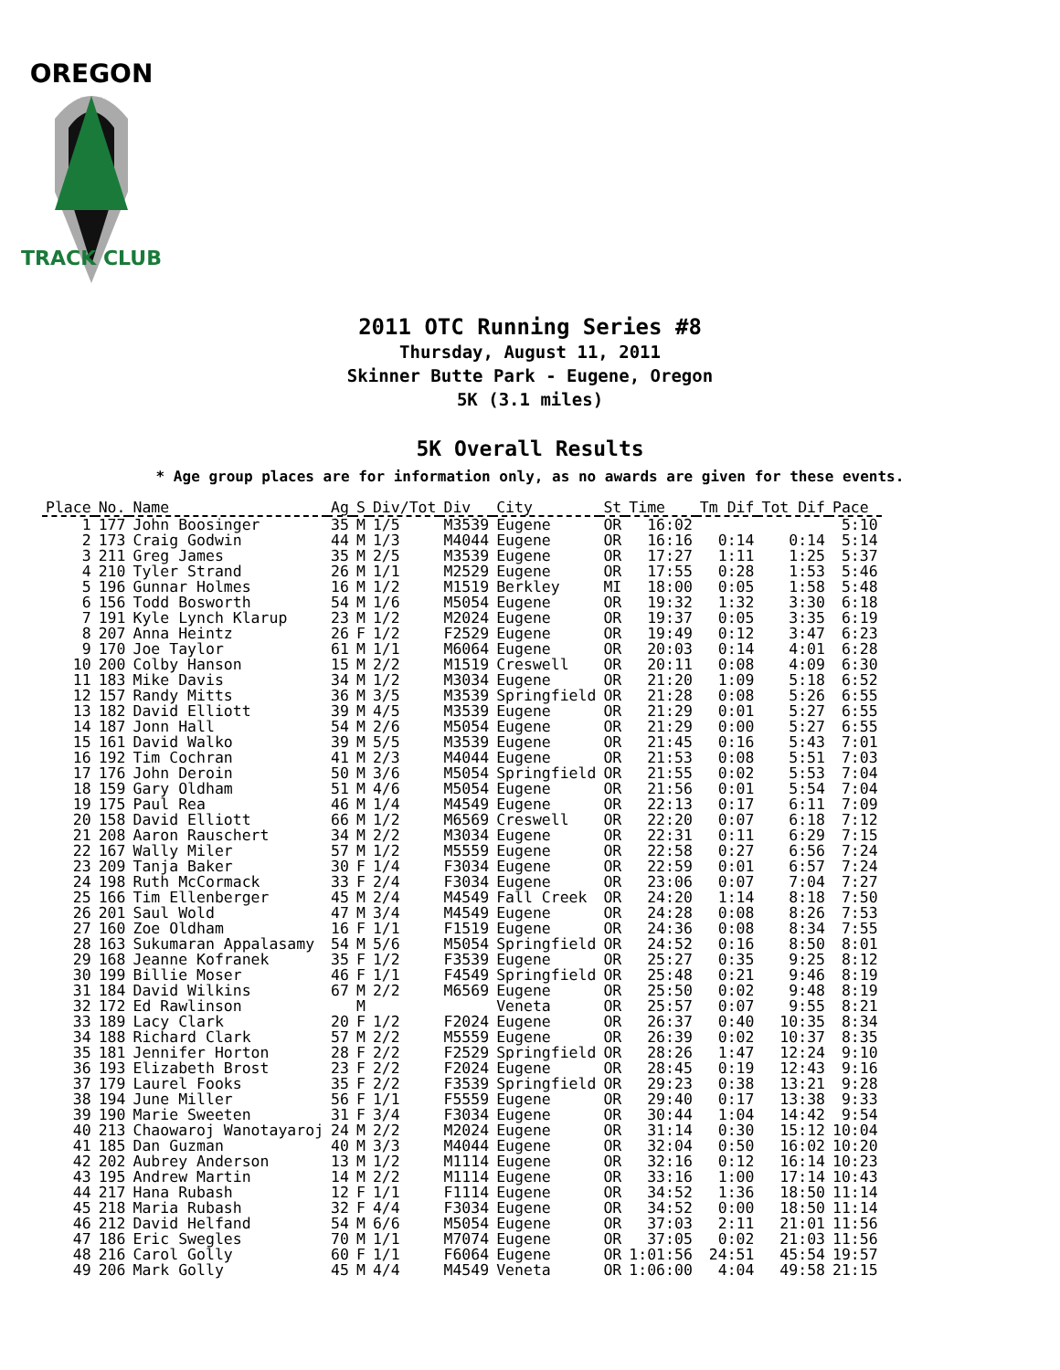OREGON
TRACK CLUB
2011 OTC Running Series #8
Thursday, August 11, 2011
Skinner Butte Park - Eugene, Oregon
5K (3.1 miles)
5K Overall Results
* Age group places are for information only, as no awards are given for these events.
| Place | No. | Name | Ag | S | Div/Tot | Div | City | St | Time | Tm Dif | Tot Dif | Pace |
| --- | --- | --- | --- | --- | --- | --- | --- | --- | --- | --- | --- | --- |
| 1 | 177 | John Boosinger | 35 | M | 1/5 | M3539 | Eugene | OR | 16:02 | | | 5:10 |
| 2 | 173 | Craig Godwin | 44 | M | 1/3 | M4044 | Eugene | OR | 16:16 | 0:14 | 0:14 | 5:14 |
| 3 | 211 | Greg James | 35 | M | 2/5 | M3539 | Eugene | OR | 17:27 | 1:11 | 1:25 | 5:37 |
| 4 | 210 | Tyler Strand | 26 | M | 1/1 | M2529 | Eugene | OR | 17:55 | 0:28 | 1:53 | 5:46 |
| 5 | 196 | Gunnar Holmes | 16 | M | 1/2 | M1519 | Berkley | MI | 18:00 | 0:05 | 1:58 | 5:48 |
| 6 | 156 | Todd Bosworth | 54 | M | 1/6 | M5054 | Eugene | OR | 19:32 | 1:32 | 3:30 | 6:18 |
| 7 | 191 | Kyle Lynch Klarup | 23 | M | 1/2 | M2024 | Eugene | OR | 19:37 | 0:05 | 3:35 | 6:19 |
| 8 | 207 | Anna Heintz | 26 | F | 1/2 | F2529 | Eugene | OR | 19:49 | 0:12 | 3:47 | 6:23 |
| 9 | 170 | Joe Taylor | 61 | M | 1/1 | M6064 | Eugene | OR | 20:03 | 0:14 | 4:01 | 6:28 |
| 10 | 200 | Colby Hanson | 15 | M | 2/2 | M1519 | Creswell | OR | 20:11 | 0:08 | 4:09 | 6:30 |
| 11 | 183 | Mike Davis | 34 | M | 1/2 | M3034 | Eugene | OR | 21:20 | 1:09 | 5:18 | 6:52 |
| 12 | 157 | Randy Mitts | 36 | M | 3/5 | M3539 | Springfield | OR | 21:28 | 0:08 | 5:26 | 6:55 |
| 13 | 182 | David Elliott | 39 | M | 4/5 | M3539 | Eugene | OR | 21:29 | 0:01 | 5:27 | 6:55 |
| 14 | 187 | Jonn Hall | 54 | M | 2/6 | M5054 | Eugene | OR | 21:29 | 0:00 | 5:27 | 6:55 |
| 15 | 161 | David Walko | 39 | M | 5/5 | M3539 | Eugene | OR | 21:45 | 0:16 | 5:43 | 7:01 |
| 16 | 192 | Tim Cochran | 41 | M | 2/3 | M4044 | Eugene | OR | 21:53 | 0:08 | 5:51 | 7:03 |
| 17 | 176 | John Deroin | 50 | M | 3/6 | M5054 | Springfield | OR | 21:55 | 0:02 | 5:53 | 7:04 |
| 18 | 159 | Gary Oldham | 51 | M | 4/6 | M5054 | Eugene | OR | 21:56 | 0:01 | 5:54 | 7:04 |
| 19 | 175 | Paul Rea | 46 | M | 1/4 | M4549 | Eugene | OR | 22:13 | 0:17 | 6:11 | 7:09 |
| 20 | 158 | David Elliott | 66 | M | 1/2 | M6569 | Creswell | OR | 22:20 | 0:07 | 6:18 | 7:12 |
| 21 | 208 | Aaron Rauschert | 34 | M | 2/2 | M3034 | Eugene | OR | 22:31 | 0:11 | 6:29 | 7:15 |
| 22 | 167 | Wally Miler | 57 | M | 1/2 | M5559 | Eugene | OR | 22:58 | 0:27 | 6:56 | 7:24 |
| 23 | 209 | Tanja Baker | 30 | F | 1/4 | F3034 | Eugene | OR | 22:59 | 0:01 | 6:57 | 7:24 |
| 24 | 198 | Ruth McCormack | 33 | F | 2/4 | F3034 | Eugene | OR | 23:06 | 0:07 | 7:04 | 7:27 |
| 25 | 166 | Tim Ellenberger | 45 | M | 2/4 | M4549 | Fall Creek | OR | 24:20 | 1:14 | 8:18 | 7:50 |
| 26 | 201 | Saul Wold | 47 | M | 3/4 | M4549 | Eugene | OR | 24:28 | 0:08 | 8:26 | 7:53 |
| 27 | 160 | Zoe Oldham | 16 | F | 1/1 | F1519 | Eugene | OR | 24:36 | 0:08 | 8:34 | 7:55 |
| 28 | 163 | Sukumaran Appalasamy | 54 | M | 5/6 | M5054 | Springfield | OR | 24:52 | 0:16 | 8:50 | 8:01 |
| 29 | 168 | Jeanne Kofranek | 35 | F | 1/2 | F3539 | Eugene | OR | 25:27 | 0:35 | 9:25 | 8:12 |
| 30 | 199 | Billie Moser | 46 | F | 1/1 | F4549 | Springfield | OR | 25:48 | 0:21 | 9:46 | 8:19 |
| 31 | 184 | David Wilkins | 67 | M | 2/2 | M6569 | Eugene | OR | 25:50 | 0:02 | 9:48 | 8:19 |
| 32 | 172 | Ed Rawlinson | | M | | | Veneta | OR | 25:57 | 0:07 | 9:55 | 8:21 |
| 33 | 189 | Lacy Clark | 20 | F | 1/2 | F2024 | Eugene | OR | 26:37 | 0:40 | 10:35 | 8:34 |
| 34 | 188 | Richard Clark | 57 | M | 2/2 | M5559 | Eugene | OR | 26:39 | 0:02 | 10:37 | 8:35 |
| 35 | 181 | Jennifer Horton | 28 | F | 2/2 | F2529 | Springfield | OR | 28:26 | 1:47 | 12:24 | 9:10 |
| 36 | 193 | Elizabeth Brost | 23 | F | 2/2 | F2024 | Eugene | OR | 28:45 | 0:19 | 12:43 | 9:16 |
| 37 | 179 | Laurel Fooks | 35 | F | 2/2 | F3539 | Springfield | OR | 29:23 | 0:38 | 13:21 | 9:28 |
| 38 | 194 | June Miller | 56 | F | 1/1 | F5559 | Eugene | OR | 29:40 | 0:17 | 13:38 | 9:33 |
| 39 | 190 | Marie Sweeten | 31 | F | 3/4 | F3034 | Eugene | OR | 30:44 | 1:04 | 14:42 | 9:54 |
| 40 | 213 | Chaowaroj Wanotayaroj | 24 | M | 2/2 | M2024 | Eugene | OR | 31:14 | 0:30 | 15:12 | 10:04 |
| 41 | 185 | Dan Guzman | 40 | M | 3/3 | M4044 | Eugene | OR | 32:04 | 0:50 | 16:02 | 10:20 |
| 42 | 202 | Aubrey Anderson | 13 | M | 1/2 | M1114 | Eugene | OR | 32:16 | 0:12 | 16:14 | 10:23 |
| 43 | 195 | Andrew Martin | 14 | M | 2/2 | M1114 | Eugene | OR | 33:16 | 1:00 | 17:14 | 10:43 |
| 44 | 217 | Hana Rubash | 12 | F | 1/1 | F1114 | Eugene | OR | 34:52 | 1:36 | 18:50 | 11:14 |
| 45 | 218 | Maria Rubash | 32 | F | 4/4 | F3034 | Eugene | OR | 34:52 | 0:00 | 18:50 | 11:14 |
| 46 | 212 | David Helfand | 54 | M | 6/6 | M5054 | Eugene | OR | 37:03 | 2:11 | 21:01 | 11:56 |
| 47 | 186 | Eric Swegles | 70 | M | 1/1 | M7074 | Eugene | OR | 37:05 | 0:02 | 21:03 | 11:56 |
| 48 | 216 | Carol Golly | 60 | F | 1/1 | F6064 | Eugene | OR | 1:01:56 | 24:51 | 45:54 | 19:57 |
| 49 | 206 | Mark Golly | 45 | M | 4/4 | M4549 | Veneta | OR | 1:06:00 | 4:04 | 49:58 | 21:15 |